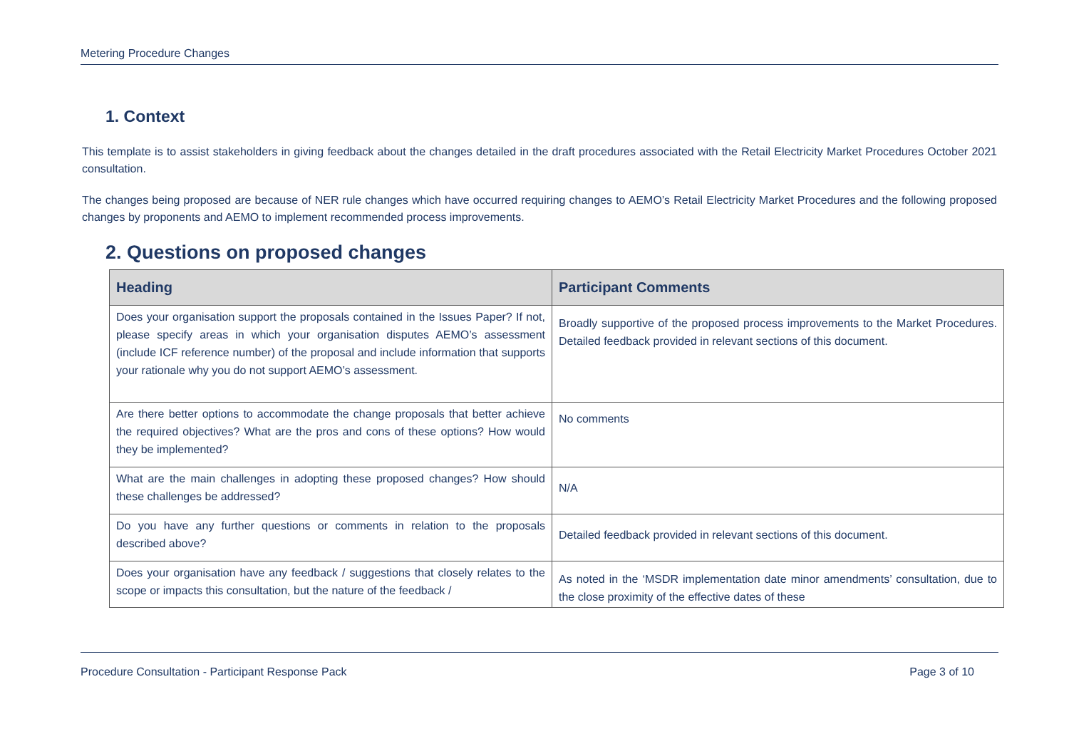Metering Procedure Changes
1. Context
This template is to assist stakeholders in giving feedback about the changes detailed in the draft procedures associated with the Retail Electricity Market Procedures October 2021 consultation.
The changes being proposed are because of NER rule changes which have occurred requiring changes to AEMO’s Retail Electricity Market Procedures and the following proposed changes by proponents and AEMO to implement recommended process improvements.
2. Questions on proposed changes
| Heading | Participant Comments |
| --- | --- |
| Does your organisation support the proposals contained in the Issues Paper? If not, please specify areas in which your organisation disputes AEMO’s assessment (include ICF reference number) of the proposal and include information that supports your rationale why you do not support AEMO’s assessment. | Broadly supportive of the proposed process improvements to the Market Procedures. Detailed feedback provided in relevant sections of this document. |
| Are there better options to accommodate the change proposals that better achieve the required objectives? What are the pros and cons of these options? How would they be implemented? | No comments |
| What are the main challenges in adopting these proposed changes? How should these challenges be addressed? | N/A |
| Do you have any further questions or comments in relation to the proposals described above? | Detailed feedback provided in relevant sections of this document. |
| Does your organisation have any feedback / suggestions that closely relates to the scope or impacts this consultation, but the nature of the feedback / | As noted in the ‘MSDR implementation date minor amendments’ consultation, due to the close proximity of the effective dates of these |
Procedure Consultation - Participant Response Pack Page 3 of 10